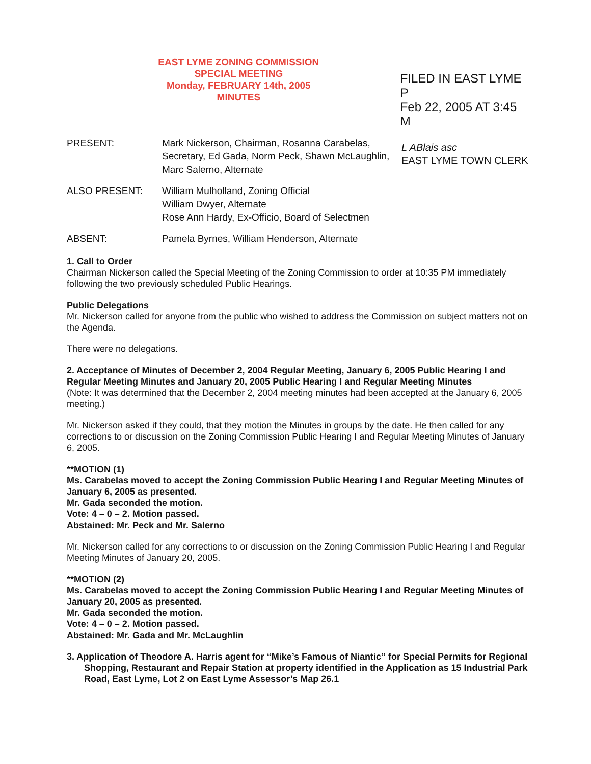EAST LYME ZONING COMMISSION
SPECIAL MEETING
Monday, FEBRUARY 14th, 2005
MINUTES
FILED IN EAST LYME P
Feb 22, 2005 AT 3:45 M
PRESENT: Mark Nickerson, Chairman, Rosanna Carabelas, Secretary, Ed Gada, Norm Peck, Shawn McLaughlin, Marc Salerno, Alternate
L ABlais asc
EAST LYME TOWN CLERK
ALSO PRESENT: William Mulholland, Zoning Official
William Dwyer, Alternate
Rose Ann Hardy, Ex-Officio, Board of Selectmen
ABSENT: Pamela Byrnes, William Henderson, Alternate
1. Call to Order
Chairman Nickerson called the Special Meeting of the Zoning Commission to order at 10:35 PM immediately following the two previously scheduled Public Hearings.
Public Delegations
Mr. Nickerson called for anyone from the public who wished to address the Commission on subject matters not on the Agenda.
There were no delegations.
2. Acceptance of Minutes of December 2, 2004 Regular Meeting, January 6, 2005 Public Hearing I and Regular Meeting Minutes and January 20, 2005 Public Hearing I and Regular Meeting Minutes
(Note: It was determined that the December 2, 2004 meeting minutes had been accepted at the January 6, 2005 meeting.)
Mr. Nickerson asked if they could, that they motion the Minutes in groups by the date. He then called for any corrections to or discussion on the Zoning Commission Public Hearing I and Regular Meeting Minutes of January 6, 2005.
**MOTION (1)
Ms. Carabelas moved to accept the Zoning Commission Public Hearing I and Regular Meeting Minutes of January 6, 2005 as presented.
Mr. Gada seconded the motion.
Vote: 4 – 0 – 2. Motion passed.
Abstained: Mr. Peck and Mr. Salerno
Mr. Nickerson called for any corrections to or discussion on the Zoning Commission Public Hearing I and Regular Meeting Minutes of January 20, 2005.
**MOTION (2)
Ms. Carabelas moved to accept the Zoning Commission Public Hearing I and Regular Meeting Minutes of January 20, 2005 as presented.
Mr. Gada seconded the motion.
Vote: 4 – 0 – 2. Motion passed.
Abstained: Mr. Gada and Mr. McLaughlin
3. Application of Theodore A. Harris agent for “Mike’s Famous of Niantic” for Special Permits for Regional Shopping, Restaurant and Repair Station at property identified in the Application as 15 Industrial Park Road, East Lyme, Lot 2 on East Lyme Assessor’s Map 26.1